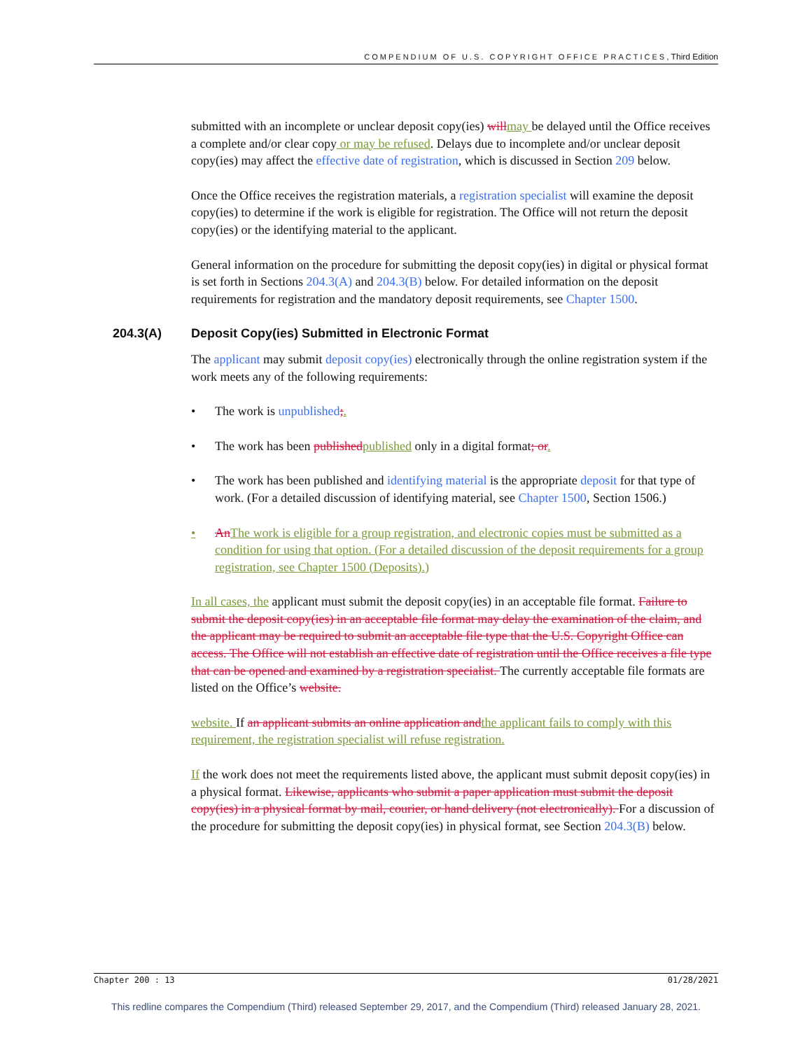COMPENDIUM OF U.S. COPYRIGHT OFFICE PRACTICES, Third Edition
submitted with an incomplete or unclear deposit copy(ies) will may be delayed until the Office receives a complete and/or clear copy or may be refused. Delays due to incomplete and/or unclear deposit copy(ies) may affect the effective date of registration, which is discussed in Section 209 below.
Once the Office receives the registration materials, a registration specialist will examine the deposit copy(ies) to determine if the work is eligible for registration. The Office will not return the deposit copy(ies) or the identifying material to the applicant.
General information on the procedure for submitting the deposit copy(ies) in digital or physical format is set forth in Sections 204.3(A) and 204.3(B) below. For detailed information on the deposit requirements for registration and the mandatory deposit requirements, see Chapter 1500.
204.3(A) Deposit Copy(ies) Submitted in Electronic Format
The applicant may submit deposit copy(ies) electronically through the online registration system if the work meets any of the following requirements:
• The work is unpublished;.
• The work has been published published only in a digital format; or.
• The work has been published and identifying material is the appropriate deposit for that type of work. (For a detailed discussion of identifying material, see Chapter 1500, Section 1506.)
• An The work is eligible for a group registration, and electronic copies must be submitted as a condition for using that option. (For a detailed discussion of the deposit requirements for a group registration, see Chapter 1500 (Deposits).)
In all cases, the applicant must submit the deposit copy(ies) in an acceptable file format. Failure to submit the deposit copy(ies) in an acceptable file format may delay the examination of the claim, and the applicant may be required to submit an acceptable file type that the U.S. Copyright Office can access. The Office will not establish an effective date of registration until the Office receives a file type that can be opened and examined by a registration specialist. The currently acceptable file formats are listed on the Office’s website.
website. If an applicant submits an online application and the applicant fails to comply with this requirement, the registration specialist will refuse registration.
If the work does not meet the requirements listed above, the applicant must submit deposit copy(ies) in a physical format. Likewise, applicants who submit a paper application must submit the deposit copy(ies) in a physical format by mail, courier, or hand delivery (not electronically). For a discussion of the procedure for submitting the deposit copy(ies) in physical format, see Section 204.3(B) below.
Chapter 200 : 13 01/28/2021
This redline compares the Compendium (Third) released September 29, 2017, and the Compendium (Third) released January 28, 2021.